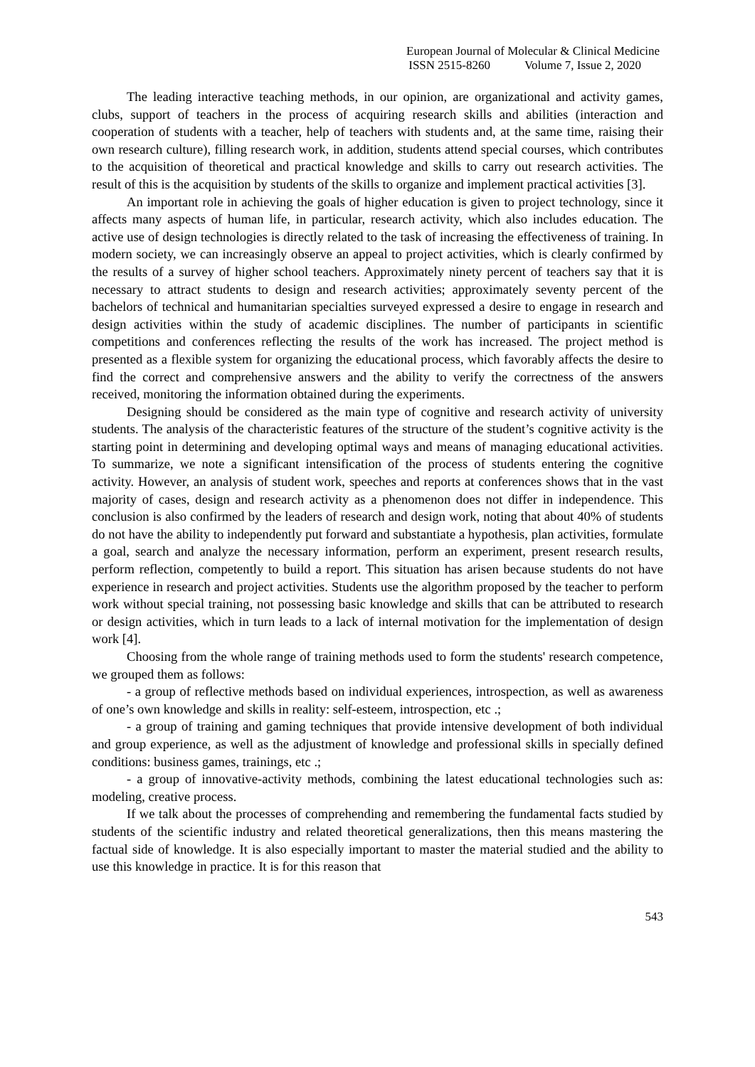European Journal of Molecular & Clinical Medicine
ISSN 2515-8260 Volume 7, Issue 2, 2020
The leading interactive teaching methods, in our opinion, are organizational and activity games, clubs, support of teachers in the process of acquiring research skills and abilities (interaction and cooperation of students with a teacher, help of teachers with students and, at the same time, raising their own research culture), filling research work, in addition, students attend special courses, which contributes to the acquisition of theoretical and practical knowledge and skills to carry out research activities. The result of this is the acquisition by students of the skills to organize and implement practical activities [3].
An important role in achieving the goals of higher education is given to project technology, since it affects many aspects of human life, in particular, research activity, which also includes education. The active use of design technologies is directly related to the task of increasing the effectiveness of training. In modern society, we can increasingly observe an appeal to project activities, which is clearly confirmed by the results of a survey of higher school teachers. Approximately ninety percent of teachers say that it is necessary to attract students to design and research activities; approximately seventy percent of the bachelors of technical and humanitarian specialties surveyed expressed a desire to engage in research and design activities within the study of academic disciplines. The number of participants in scientific competitions and conferences reflecting the results of the work has increased. The project method is presented as a flexible system for organizing the educational process, which favorably affects the desire to find the correct and comprehensive answers and the ability to verify the correctness of the answers received, monitoring the information obtained during the experiments.
Designing should be considered as the main type of cognitive and research activity of university students. The analysis of the characteristic features of the structure of the student’s cognitive activity is the starting point in determining and developing optimal ways and means of managing educational activities. To summarize, we note a significant intensification of the process of students entering the cognitive activity. However, an analysis of student work, speeches and reports at conferences shows that in the vast majority of cases, design and research activity as a phenomenon does not differ in independence. This conclusion is also confirmed by the leaders of research and design work, noting that about 40% of students do not have the ability to independently put forward and substantiate a hypothesis, plan activities, formulate a goal, search and analyze the necessary information, perform an experiment, present research results, perform reflection, competently to build a report. This situation has arisen because students do not have experience in research and project activities. Students use the algorithm proposed by the teacher to perform work without special training, not possessing basic knowledge and skills that can be attributed to research or design activities, which in turn leads to a lack of internal motivation for the implementation of design work [4].
Choosing from the whole range of training methods used to form the students' research competence, we grouped them as follows:
- a group of reflective methods based on individual experiences, introspection, as well as awareness of one’s own knowledge and skills in reality: self-esteem, introspection, etc .;
- a group of training and gaming techniques that provide intensive development of both individual and group experience, as well as the adjustment of knowledge and professional skills in specially defined conditions: business games, trainings, etc .;
- a group of innovative-activity methods, combining the latest educational technologies such as: modeling, creative process.
If we talk about the processes of comprehending and remembering the fundamental facts studied by students of the scientific industry and related theoretical generalizations, then this means mastering the factual side of knowledge. It is also especially important to master the material studied and the ability to use this knowledge in practice. It is for this reason that
543